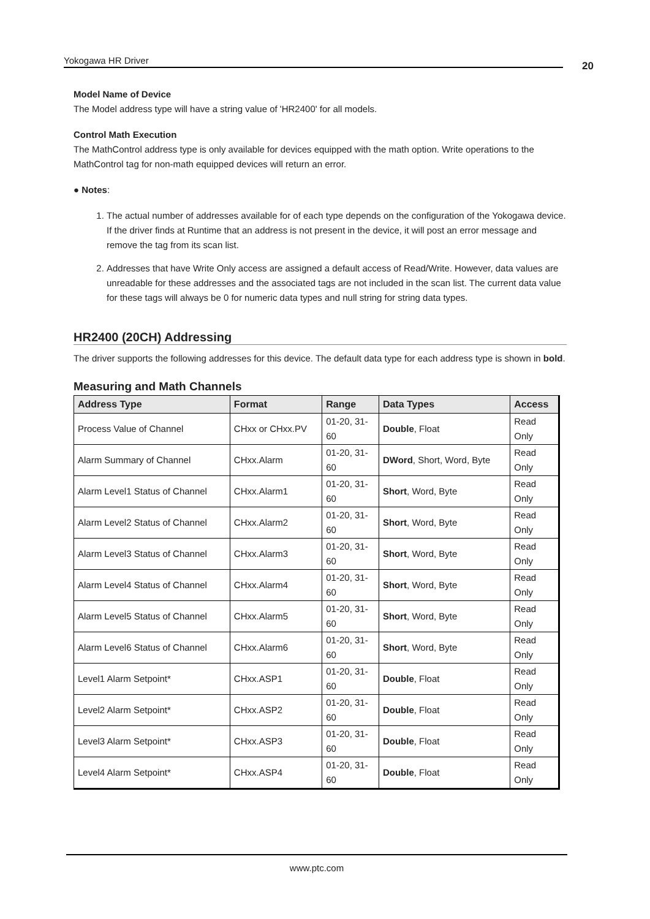Yokogawa HR Driver 20
Model Name of Device
The Model address type will have a string value of 'HR2400' for all models.
Control Math Execution
The MathControl address type is only available for devices equipped with the math option. Write operations to the MathControl tag for non-math equipped devices will return an error.
● Notes:
1. The actual number of addresses available for of each type depends on the configuration of the Yokogawa device. If the driver finds at Runtime that an address is not present in the device, it will post an error message and remove the tag from its scan list.
2. Addresses that have Write Only access are assigned a default access of Read/Write. However, data values are unreadable for these addresses and the associated tags are not included in the scan list. The current data value for these tags will always be 0 for numeric data types and null string for string data types.
HR2400 (20CH) Addressing
The driver supports the following addresses for this device. The default data type for each address type is shown in bold.
Measuring and Math Channels
| Address Type | Format | Range | Data Types | Access |
| --- | --- | --- | --- | --- |
| Process Value of Channel | CHxx or CHxx.PV | 01-20, 31- 60 | Double , Float | Read Only |
| Alarm Summary of Channel | CHxx.Alarm | 01-20, 31- 60 | DWord , Short, Word, Byte | Read Only |
| Alarm Level1 Status of Channel | CHxx.Alarm1 | 01-20, 31- 60 | Short , Word, Byte | Read Only |
| Alarm Level2 Status of Channel | CHxx.Alarm2 | 01-20, 31- 60 | Short , Word, Byte | Read Only |
| Alarm Level3 Status of Channel | CHxx.Alarm3 | 01-20, 31- 60 | Short , Word, Byte | Read Only |
| Alarm Level4 Status of Channel | CHxx.Alarm4 | 01-20, 31- 60 | Short , Word, Byte | Read Only |
| Alarm Level5 Status of Channel | CHxx.Alarm5 | 01-20, 31- 60 | Short , Word, Byte | Read Only |
| Alarm Level6 Status of Channel | CHxx.Alarm6 | 01-20, 31- 60 | Short , Word, Byte | Read Only |
| Level1 Alarm Setpoint* | CHxx.ASP1 | 01-20, 31- 60 | Double , Float | Read Only |
| Level2 Alarm Setpoint* | CHxx.ASP2 | 01-20, 31- 60 | Double , Float | Read Only |
| Level3 Alarm Setpoint* | CHxx.ASP3 | 01-20, 31- 60 | Double , Float | Read Only |
| Level4 Alarm Setpoint* | CHxx.ASP4 | 01-20, 31- 60 | Double , Float | Read Only |
www.ptc.com